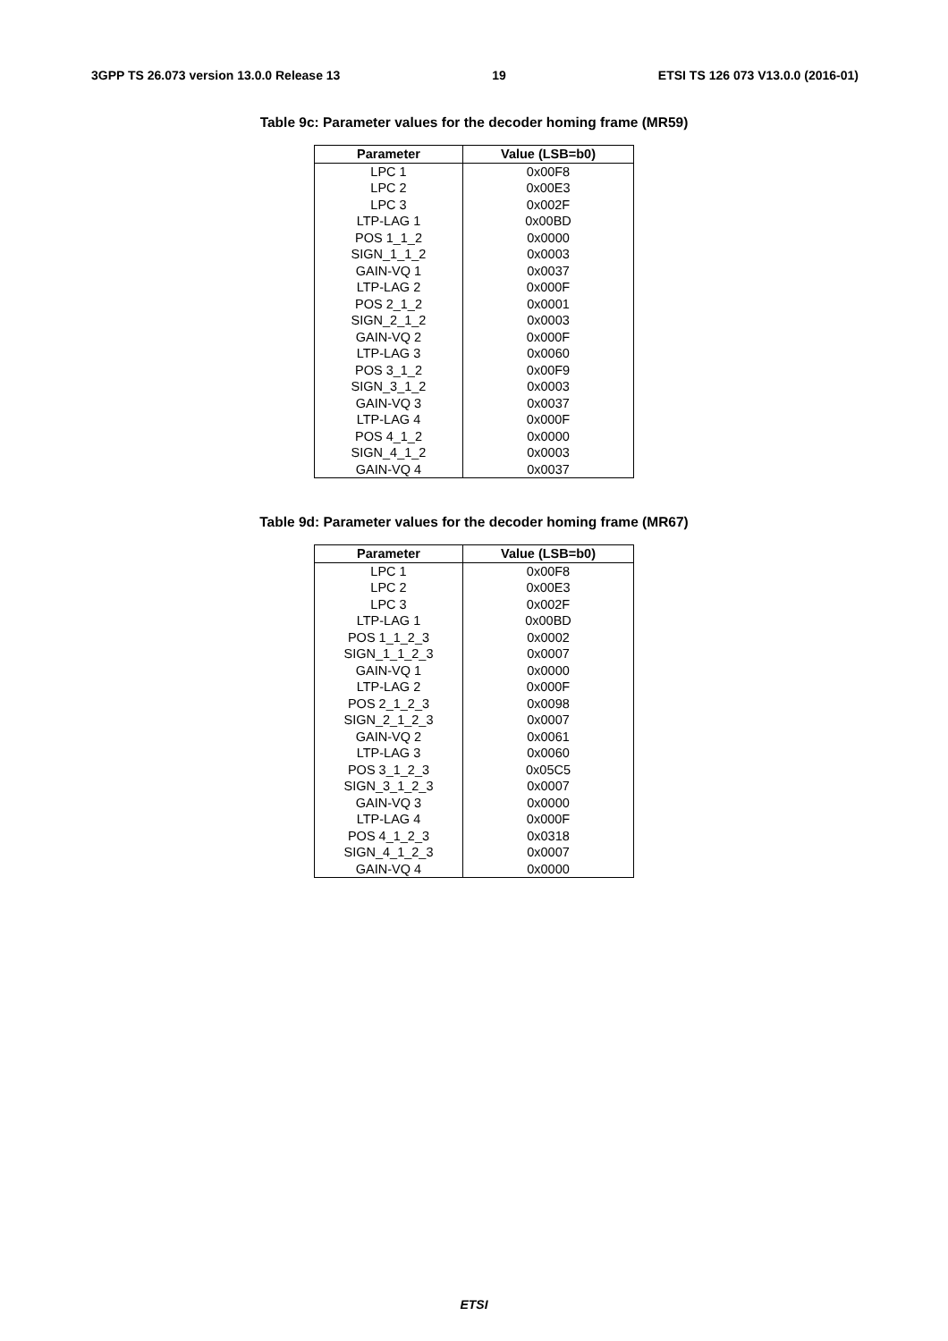3GPP TS 26.073 version 13.0.0 Release 13 19 ETSI TS 126 073 V13.0.0 (2016-01)
Table 9c: Parameter values for the decoder homing frame (MR59)
| Parameter | Value (LSB=b0) |
| --- | --- |
| LPC 1 | 0x00F8 |
| LPC 2 | 0x00E3 |
| LPC 3 | 0x002F |
| LTP-LAG 1 | 0x00BD |
| POS 1_1_2 | 0x0000 |
| SIGN_1_1_2 | 0x0003 |
| GAIN-VQ 1 | 0x0037 |
| LTP-LAG 2 | 0x000F |
| POS 2_1_2 | 0x0001 |
| SIGN_2_1_2 | 0x0003 |
| GAIN-VQ 2 | 0x000F |
| LTP-LAG 3 | 0x0060 |
| POS 3_1_2 | 0x00F9 |
| SIGN_3_1_2 | 0x0003 |
| GAIN-VQ 3 | 0x0037 |
| LTP-LAG 4 | 0x000F |
| POS 4_1_2 | 0x0000 |
| SIGN_4_1_2 | 0x0003 |
| GAIN-VQ 4 | 0x0037 |
Table 9d: Parameter values for the decoder homing frame (MR67)
| Parameter | Value (LSB=b0) |
| --- | --- |
| LPC 1 | 0x00F8 |
| LPC 2 | 0x00E3 |
| LPC 3 | 0x002F |
| LTP-LAG 1 | 0x00BD |
| POS 1_1_2_3 | 0x0002 |
| SIGN_1_1_2_3 | 0x0007 |
| GAIN-VQ 1 | 0x0000 |
| LTP-LAG 2 | 0x000F |
| POS 2_1_2_3 | 0x0098 |
| SIGN_2_1_2_3 | 0x0007 |
| GAIN-VQ 2 | 0x0061 |
| LTP-LAG 3 | 0x0060 |
| POS 3_1_2_3 | 0x05C5 |
| SIGN_3_1_2_3 | 0x0007 |
| GAIN-VQ 3 | 0x0000 |
| LTP-LAG 4 | 0x000F |
| POS 4_1_2_3 | 0x0318 |
| SIGN_4_1_2_3 | 0x0007 |
| GAIN-VQ 4 | 0x0000 |
ETSI